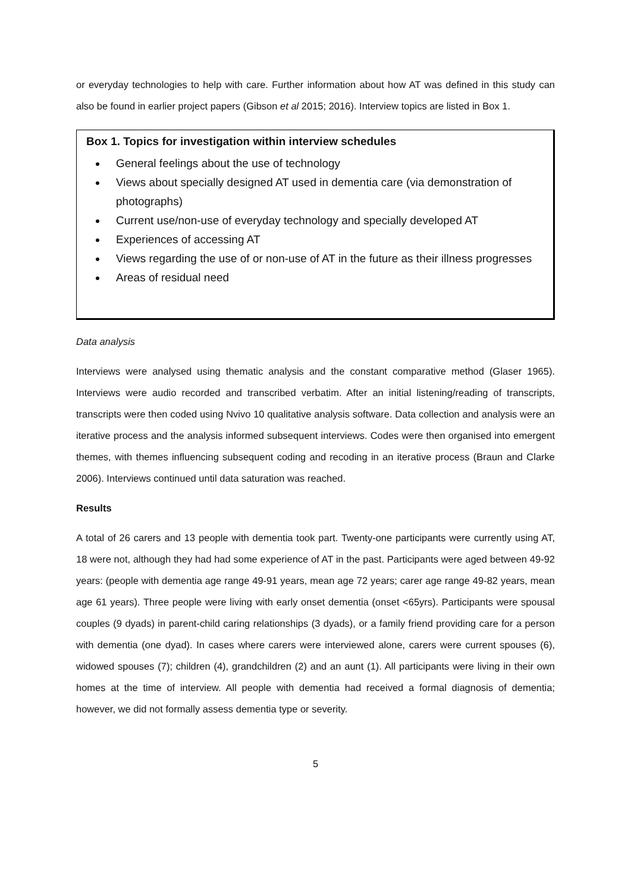or everyday technologies to help with care. Further information about how AT was defined in this study can also be found in earlier project papers (Gibson et al 2015; 2016). Interview topics are listed in Box 1.
Box 1. Topics for investigation within interview schedules
General feelings about the use of technology
Views about specially designed AT used in dementia care (via demonstration of photographs)
Current use/non-use of everyday technology and specially developed AT
Experiences of accessing AT
Views regarding the use of or non-use of AT in the future as their illness progresses
Areas of residual need
Data analysis
Interviews were analysed using thematic analysis and the constant comparative method (Glaser 1965). Interviews were audio recorded and transcribed verbatim. After an initial listening/reading of transcripts, transcripts were then coded using Nvivo 10 qualitative analysis software. Data collection and analysis were an iterative process and the analysis informed subsequent interviews. Codes were then organised into emergent themes, with themes influencing subsequent coding and recoding in an iterative process (Braun and Clarke 2006). Interviews continued until data saturation was reached.
Results
A total of 26 carers and 13 people with dementia took part. Twenty-one participants were currently using AT, 18 were not, although they had had some experience of AT in the past. Participants were aged between 49-92 years: (people with dementia age range 49-91 years, mean age 72 years; carer age range 49-82 years, mean age 61 years). Three people were living with early onset dementia (onset <65yrs). Participants were spousal couples (9 dyads) in parent-child caring relationships (3 dyads), or a family friend providing care for a person with dementia (one dyad). In cases where carers were interviewed alone, carers were current spouses (6), widowed spouses (7); children (4), grandchildren (2) and an aunt (1). All participants were living in their own homes at the time of interview. All people with dementia had received a formal diagnosis of dementia; however, we did not formally assess dementia type or severity.
5